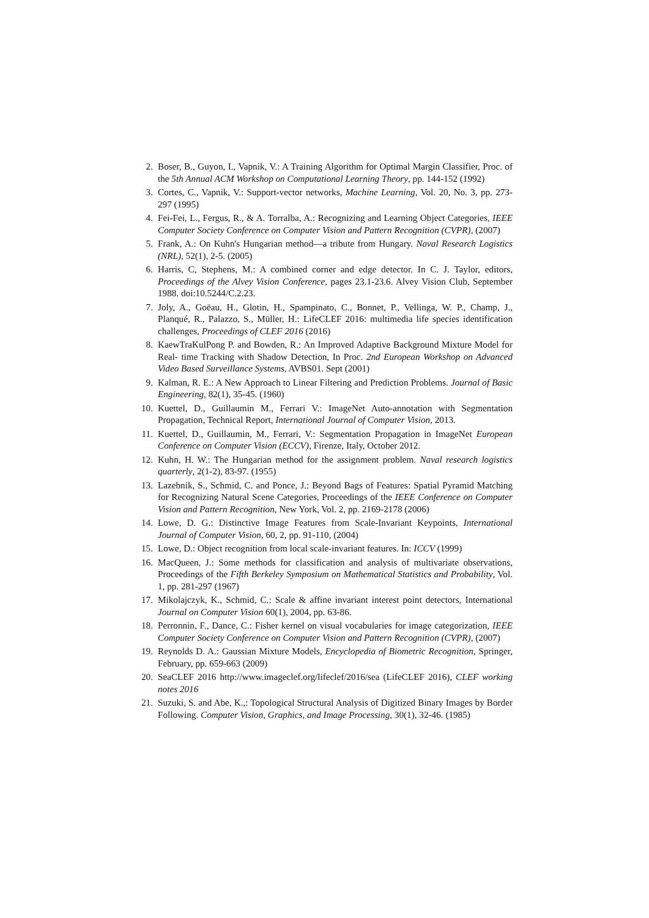2. Boser, B., Guyon, I., Vapnik, V.: A Training Algorithm for Optimal Margin Classifier, Proc. of the 5th Annual ACM Workshop on Computational Learning Theory, pp. 144-152 (1992)
3. Cortes, C., Vapnik, V.: Support-vector networks, Machine Learning, Vol. 20, No. 3, pp. 273-297 (1995)
4. Fei-Fei, L., Fergus, R., & A. Torralba, A.: Recognizing and Learning Object Categories, IEEE Computer Society Conference on Computer Vision and Pattern Recognition (CVPR), (2007)
5. Frank, A.: On Kuhn's Hungarian method—a tribute from Hungary. Naval Research Logistics (NRL), 52(1), 2-5. (2005)
6. Harris, C, Stephens, M.: A combined corner and edge detector. In C. J. Taylor, editors, Proceedings of the Alvey Vision Conference, pages 23.1-23.6. Alvey Vision Club, September 1988. doi:10.5244/C.2.23.
7. Joly, A., Goëau, H., Glotin, H., Spampinato, C., Bonnet, P., Vellinga, W. P., Champ, J., Planqué, R., Palazzo, S., Müller, H.: LifeCLEF 2016: multimedia life species identification challenges, Proceedings of CLEF 2016 (2016)
8. KaewTraKulPong P. and Bowden, R.: An Improved Adaptive Background Mixture Model for Real- time Tracking with Shadow Detection, In Proc. 2nd European Workshop on Advanced Video Based Surveillance Systems, AVBS01. Sept (2001)
9. Kalman, R. E.: A New Approach to Linear Filtering and Prediction Problems. Journal of Basic Engineering, 82(1), 35-45. (1960)
10. Kuettel, D., Guillaumin M., Ferrari V.: ImageNet Auto-annotation with Segmentation Propagation, Technical Report, International Journal of Computer Vision, 2013.
11. Kuettel, D., Guillaumin, M., Ferrari, V.: Segmentation Propagation in ImageNet European Conference on Computer Vision (ECCV), Firenze, Italy, October 2012.
12. Kuhn, H. W.: The Hungarian method for the assignment problem. Naval research logistics quarterly, 2(1-2), 83-97. (1955)
13. Lazebnik, S., Schmid, C. and Ponce, J.: Beyond Bags of Features: Spatial Pyramid Matching for Recognizing Natural Scene Categories, Proceedings of the IEEE Conference on Computer Vision and Pattern Recognition, New York, Vol. 2, pp. 2169-2178 (2006)
14. Lowe, D. G.: Distinctive Image Features from Scale-Invariant Keypoints, International Journal of Computer Vision, 60, 2, pp. 91-110, (2004)
15. Lowe, D.: Object recognition from local scale-invariant features. In: ICCV (1999)
16. MacQueen, J.: Some methods for classification and analysis of multivariate observations, Proceedings of the Fifth Berkeley Symposium on Mathematical Statistics and Probability, Vol. 1, pp. 281-297 (1967)
17. Mikolajczyk, K., Schmid, C.: Scale & affine invariant interest point detectors, International Journal on Computer Vision 60(1), 2004, pp. 63-86.
18. Perronnin, F., Dance, C.: Fisher kernel on visual vocabularies for image categorization, IEEE Computer Society Conference on Computer Vision and Pattern Recognition (CVPR), (2007)
19. Reynolds D. A.: Gaussian Mixture Models, Encyclopedia of Biometric Recognition, Springer, February, pp. 659-663 (2009)
20. SeaCLEF 2016 http://www.imageclef.org/lifeclef/2016/sea (LifeCLEF 2016), CLEF working notes 2016
21. Suzuki, S. and Abe, K.,: Topological Structural Analysis of Digitized Binary Images by Border Following. Computer Vision, Graphics, and Image Processing, 30(1), 32-46. (1985)